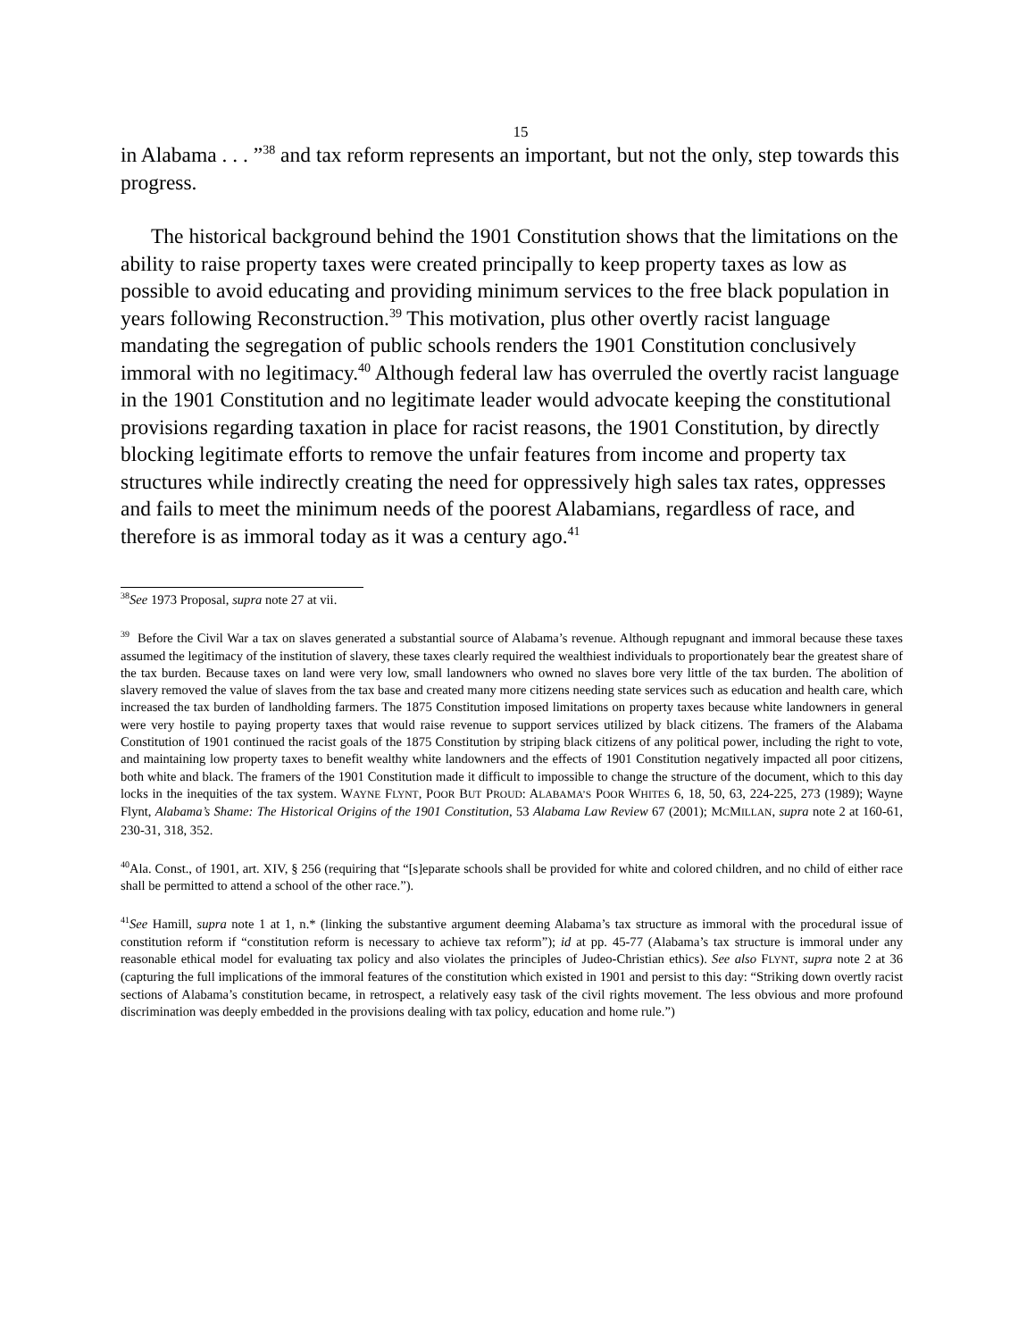15
in Alabama . . . ”<sup>38</sup> and tax reform represents an important, but not the only, step towards this progress.
The historical background behind the 1901 Constitution shows that the limitations on the ability to raise property taxes were created principally to keep property taxes as low as possible to avoid educating and providing minimum services to the free black population in years following Reconstruction.<sup>39</sup> This motivation, plus other overtly racist language mandating the segregation of public schools renders the 1901 Constitution conclusively immoral with no legitimacy.<sup>40</sup> Although federal law has overruled the overtly racist language in the 1901 Constitution and no legitimate leader would advocate keeping the constitutional provisions regarding taxation in place for racist reasons, the 1901 Constitution, by directly blocking legitimate efforts to remove the unfair features from income and property tax structures while indirectly creating the need for oppressively high sales tax rates, oppresses and fails to meet the minimum needs of the poorest Alabamians, regardless of race, and therefore is as immoral today as it was a century ago.<sup>41</sup>
<sup>38</sup> See 1973 Proposal, supra note 27 at vii.
<sup>39</sup> Before the Civil War a tax on slaves generated a substantial source of Alabama’s revenue. Although repugnant and immoral because these taxes assumed the legitimacy of the institution of slavery, these taxes clearly required the wealthiest individuals to proportionately bear the greatest share of the tax burden. Because taxes on land were very low, small landowners who owned no slaves bore very little of the tax burden. The abolition of slavery removed the value of slaves from the tax base and created many more citizens needing state services such as education and health care, which increased the tax burden of landholding farmers. The 1875 Constitution imposed limitations on property taxes because white landowners in general were very hostile to paying property taxes that would raise revenue to support services utilized by black citizens. The framers of the Alabama Constitution of 1901 continued the racist goals of the 1875 Constitution by striping black citizens of any political power, including the right to vote, and maintaining low property taxes to benefit wealthy white landowners and the effects of 1901 Constitution negatively impacted all poor citizens, both white and black. The framers of the 1901 Constitution made it difficult to impossible to change the structure of the document, which to this day locks in the inequities of the tax system. WAYNE FLYNT, POOR BUT PROUD: ALABAMA’S POOR WHITES 6, 18, 50, 63, 224-225, 273 (1989); Wayne Flynt, Alabama’s Shame: The Historical Origins of the 1901 Constitution, 53 Alabama Law Review 67 (2001); MCMILLAN, supra note 2 at 160-61, 230-31, 318, 352.
<sup>40</sup> Ala. Const., of 1901, art. XIV, § 256 (requiring that “[s]eparate schools shall be provided for white and colored children, and no child of either race shall be permitted to attend a school of the other race.”).
<sup>41</sup> See Hamill, supra note 1 at 1, n.* (linking the substantive argument deeming Alabama’s tax structure as immoral with the procedural issue of constitution reform if “constitution reform is necessary to achieve tax reform”); id at pp. 45-77 (Alabama’s tax structure is immoral under any reasonable ethical model for evaluating tax policy and also violates the principles of Judeo-Christian ethics). See also FLYNT, supra note 2 at 36 (capturing the full implications of the immoral features of the constitution which existed in 1901 and persist to this day: “Striking down overtly racist sections of Alabama’s constitution became, in retrospect, a relatively easy task of the civil rights movement. The less obvious and more profound discrimination was deeply embedded in the provisions dealing with tax policy, education and home rule.”)